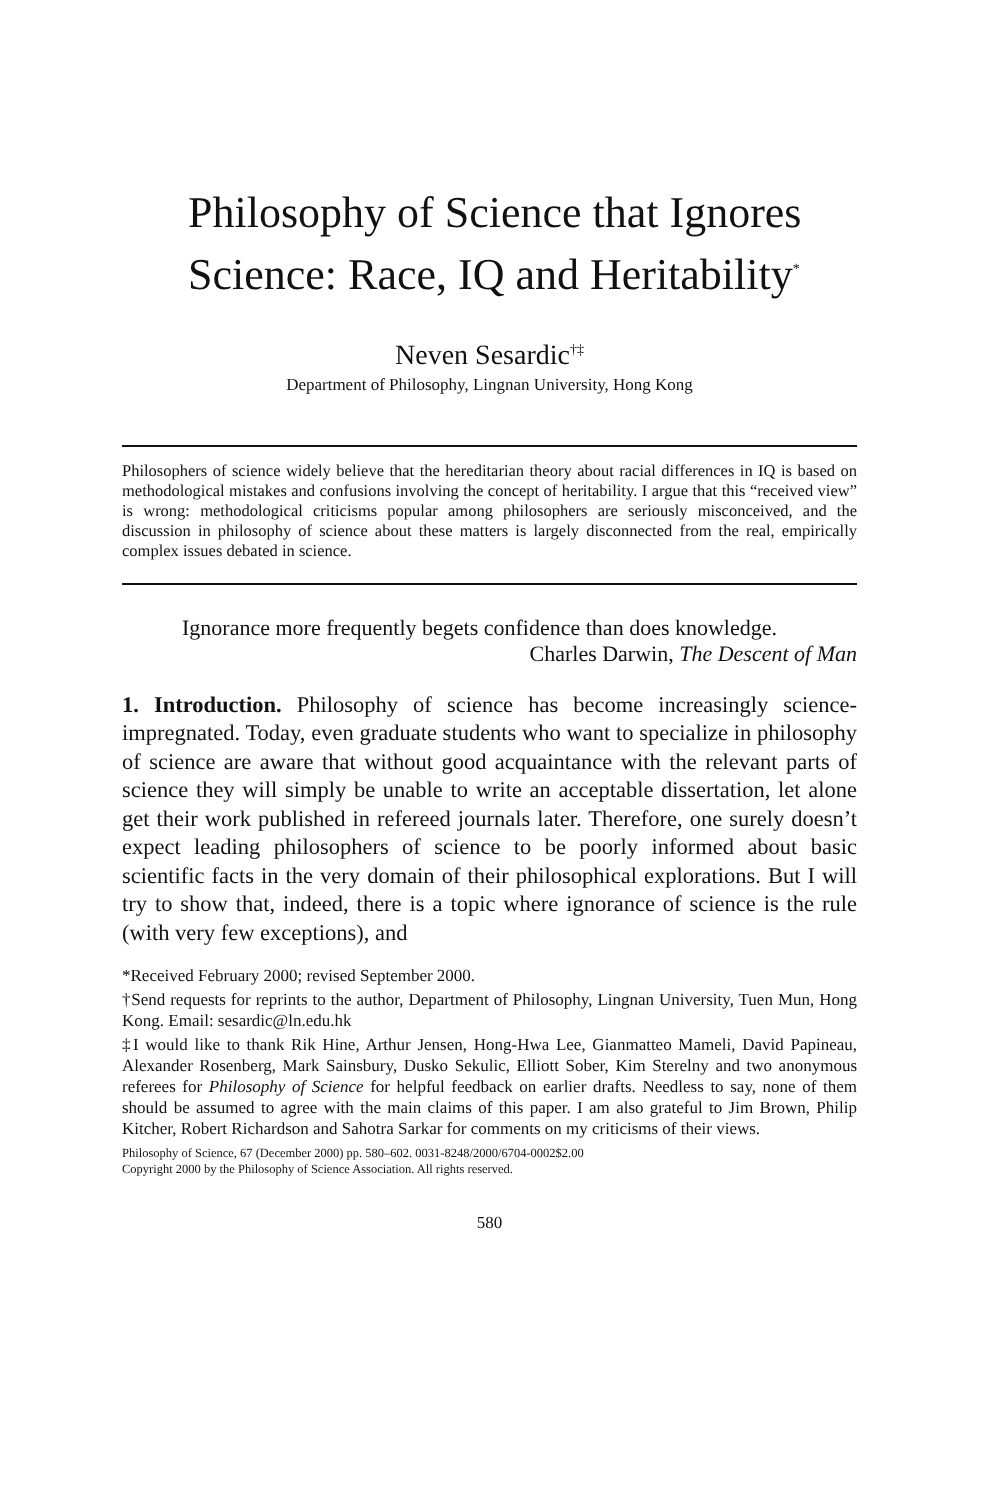Philosophy of Science that Ignores Science: Race, IQ and Heritability<sup>*</sup>
Neven Sesardic<sup>†‡</sup>
Department of Philosophy, Lingnan University, Hong Kong
Philosophers of science widely believe that the hereditarian theory about racial differences in IQ is based on methodological mistakes and confusions involving the concept of heritability. I argue that this “received view” is wrong: methodological criticisms popular among philosophers are seriously misconceived, and the discussion in philosophy of science about these matters is largely disconnected from the real, empirically complex issues debated in science.
Ignorance more frequently begets confidence than does knowledge.
Charles Darwin, The Descent of Man
1. Introduction. Philosophy of science has become increasingly science-impregnated. Today, even graduate students who want to specialize in philosophy of science are aware that without good acquaintance with the relevant parts of science they will simply be unable to write an acceptable dissertation, let alone get their work published in refereed journals later. Therefore, one surely doesn’t expect leading philosophers of science to be poorly informed about basic scientific facts in the very domain of their philosophical explorations. But I will try to show that, indeed, there is a topic where ignorance of science is the rule (with very few exceptions), and
*Received February 2000; revised September 2000.
†Send requests for reprints to the author, Department of Philosophy, Lingnan University, Tuen Mun, Hong Kong. Email: sesardic@ln.edu.hk
‡I would like to thank Rik Hine, Arthur Jensen, Hong-Hwa Lee, Gianmatteo Mameli, David Papineau, Alexander Rosenberg, Mark Sainsbury, Dusko Sekulic, Elliott Sober, Kim Sterelny and two anonymous referees for Philosophy of Science for helpful feedback on earlier drafts. Needless to say, none of them should be assumed to agree with the main claims of this paper. I am also grateful to Jim Brown, Philip Kitcher, Robert Richardson and Sahotra Sarkar for comments on my criticisms of their views.
Philosophy of Science, 67 (December 2000) pp. 580–602. 0031-8248/2000/6704-0002$2.00
Copyright 2000 by the Philosophy of Science Association. All rights reserved.
580